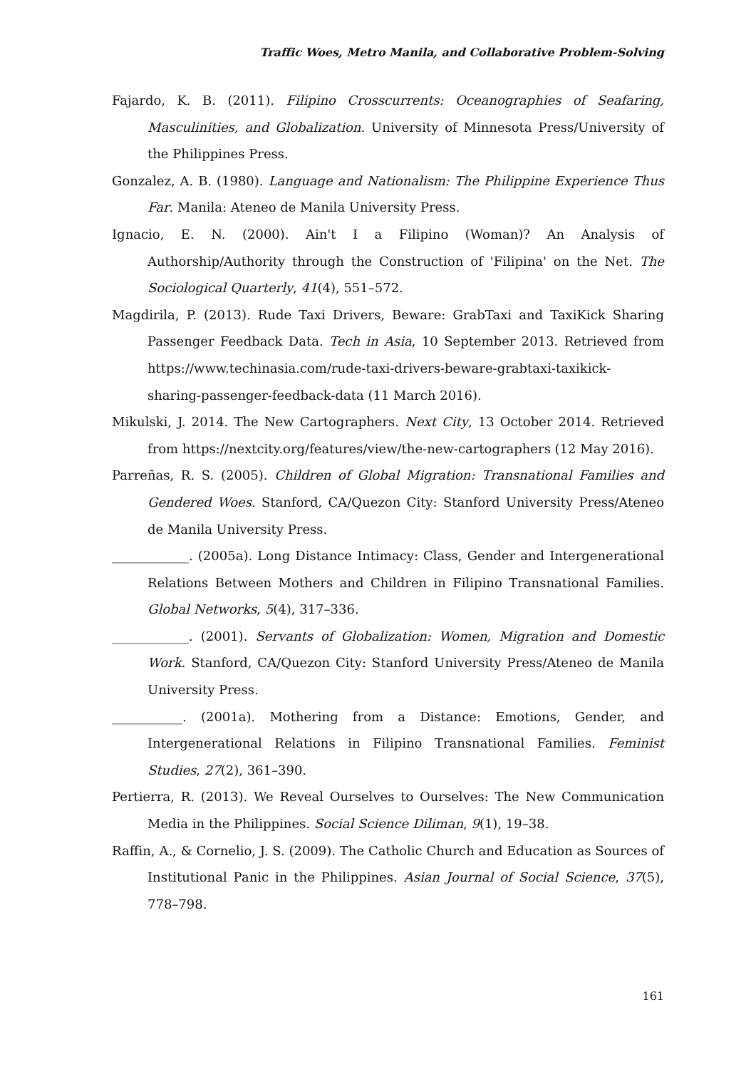Traffic Woes, Metro Manila, and Collaborative Problem-Solving
Fajardo, K. B. (2011). Filipino Crosscurrents: Oceanographies of Seafaring, Masculinities, and Globalization. University of Minnesota Press/University of the Philippines Press.
Gonzalez, A. B. (1980). Language and Nationalism: The Philippine Experience Thus Far. Manila: Ateneo de Manila University Press.
Ignacio, E. N. (2000). Ain't I a Filipino (Woman)? An Analysis of Authorship/Authority through the Construction of 'Filipina' on the Net. The Sociological Quarterly, 41(4), 551–572.
Magdirila, P. (2013). Rude Taxi Drivers, Beware: GrabTaxi and TaxiKick Sharing Passenger Feedback Data. Tech in Asia, 10 September 2013. Retrieved from https://www.techinasia.com/rude-taxi-drivers-beware-grabtaxi-taxikick-sharing-passenger-feedback-data (11 March 2016).
Mikulski, J. 2014. The New Cartographers. Next City, 13 October 2014. Retrieved from https://nextcity.org/features/view/the-new-cartographers (12 May 2016).
Parreñas, R. S. (2005). Children of Global Migration: Transnational Families and Gendered Woes. Stanford, CA/Quezon City: Stanford University Press/Ateneo de Manila University Press.
____________. (2005a). Long Distance Intimacy: Class, Gender and Intergenerational Relations Between Mothers and Children in Filipino Transnational Families. Global Networks, 5(4), 317–336.
____________. (2001). Servants of Globalization: Women, Migration and Domestic Work. Stanford, CA/Quezon City: Stanford University Press/Ateneo de Manila University Press.
___________. (2001a). Mothering from a Distance: Emotions, Gender, and Intergenerational Relations in Filipino Transnational Families. Feminist Studies, 27(2), 361–390.
Pertierra, R. (2013). We Reveal Ourselves to Ourselves: The New Communication Media in the Philippines. Social Science Diliman, 9(1), 19–38.
Raffin, A., & Cornelio, J. S. (2009). The Catholic Church and Education as Sources of Institutional Panic in the Philippines. Asian Journal of Social Science, 37(5), 778–798.
161